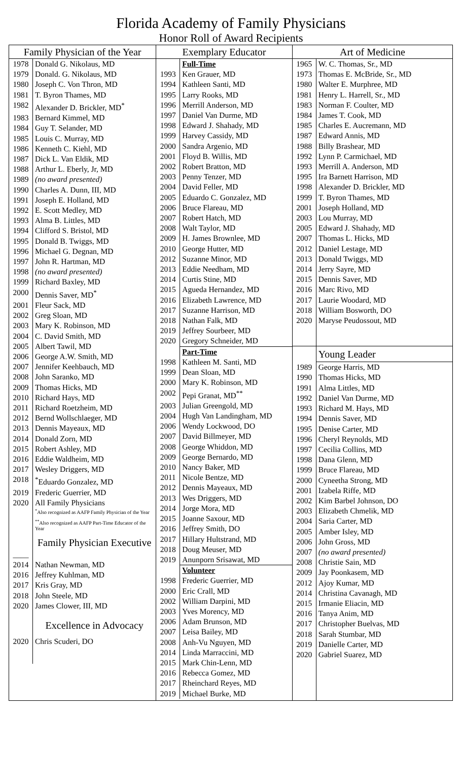Florida Academy of Family Physicians
Honor Roll of Award Recipients
Family Physician of the Year
| 1978 | Donald G. Nikolaus, MD |
| 1979 | Donald. G. Nikolaus, MD |
| 1980 | Joseph C. Von Thron, MD |
| 1981 | T. Byron Thames, MD |
| 1982 | Alexander D. Brickler, MD<sup>*</sup> |
| 1983 | Bernard Kimmel, MD |
| 1984 | Guy T. Selander, MD |
| 1985 | Louis C. Murray, MD |
| 1986 | Kenneth C. Kiehl, MD |
| 1987 | Dick L. Van Eldik, MD |
| 1988 | Arthur L. Eberly, Jr, MD |
| 1989 | (no award presented) |
| 1990 | Charles A. Dunn, III, MD |
| 1991 | Joseph E. Holland, MD |
| 1992 | E. Scott Medley, MD |
| 1993 | Alma B. Littles, MD |
| 1994 | Clifford S. Bristol, MD |
| 1995 | Donald B. Twiggs, MD |
| 1996 | Michael G. Degnan, MD |
| 1997 | John R. Hartman, MD |
| 1998 | (no award presented) |
| 1999 | Richard Baxley, MD |
| 2000 | Dennis Saver, MD<sup>*</sup> |
| 2001 | Fleur Sack, MD |
| 2002 | Greg Sloan, MD |
| 2003 | Mary K. Robinson, MD |
| 2004 | C. David Smith, MD |
| 2005 | Albert Tawil, MD |
| 2006 | George A.W. Smith, MD |
| 2007 | Jennifer Keehbauch, MD |
| 2008 | John Saranko, MD |
| 2009 | Thomas Hicks, MD |
| 2010 | Richard Hays, MD |
| 2011 | Richard Roetzheim, MD |
| 2012 | Bernd Wollschlaeger, MD |
| 2013 | Dennis Mayeaux, MD |
| 2014 | Donald Zorn, MD |
| 2015 | Robert Ashley, MD |
| 2016 | Eddie Waldheim, MD |
| 2017 | Wesley Driggers, MD |
| 2018 | <sup>*</sup> Eduardo Gonzalez, MD |
| 2019 | Frederic Guerrier, MD |
| 2020 | All Family Physicians <sup>*</sup> Also recognized as AAFP Family Physician of the Year <sup>**</sup> Also recognized as AAFP Part-Time Educator of the Year Family Physician Executive |
| ____ | |
| 2014 | Nathan Newman, MD |
| 2016 | Jeffrey Kuhlman, MD |
| 2017 | Kris Gray, MD |
| 2018 | John Steele, MD |
| 2020 | James Clower, III, MD Excellence in Advocacy |
| 2020 | Chris Scuderi, DO |
Exemplary Educator
| | Full-Time |
| 1993 | Ken Grauer, MD |
| 1994 | Kathleen Santi, MD |
| 1995 | Larry Rooks, MD |
| 1996 | Merrill Anderson, MD |
| 1997 | Daniel Van Durme, MD |
| 1998 | Edward J. Shahady, MD |
| 1999 | Harvey Cassidy, MD |
| 2000 | Sandra Argenio, MD |
| 2001 | Floyd B. Willis, MD |
| 2002 | Robert Bratton, MD |
| 2003 | Penny Tenzer, MD |
| 2004 | David Feller, MD |
| 2005 | Eduardo C. Gonzalez, MD |
| 2006 | Bruce Flareau, MD |
| 2007 | Robert Hatch, MD |
| 2008 | Walt Taylor, MD |
| 2009 | H. James Brownlee, MD |
| 2010 | George Hutter, MD |
| 2012 | Suzanne Minor, MD |
| 2013 | Eddie Needham, MD |
| 2014 | Curtis Stine, MD |
| 2015 | Agueda Hernandez, MD |
| 2016 | Elizabeth Lawrence, MD |
| 2017 | Suzanne Harrison, MD |
| 2018 | Nathan Falk, MD |
| 2019 | Jeffrey Sourbeer, MD |
| 2020 | Gregory Schneider, MD |
| | Part-Time |
| 1998 | Kathleen M. Santi, MD |
| 1999 | Dean Sloan, MD |
| 2000 | Mary K. Robinson, MD |
| 2002 | Pepi Granat, MD<sup>**</sup> |
| 2003 | Julian Greengold, MD |
| 2004 | Hugh Van Landingham, MD |
| 2006 | Wendy Lockwood, DO |
| 2007 | David Billmeyer, MD |
| 2008 | George Whiddon, MD |
| 2009 | George Bernardo, MD |
| 2010 | Nancy Baker, MD |
| 2011 | Nicole Bentze, MD |
| 2012 | Dennis Mayeaux, MD |
| 2013 | Wes Driggers, MD |
| 2014 | Jorge Mora, MD |
| 2015 | Joanne Saxour, MD |
| 2016 | Jeffrey Smith, DO |
| 2017 | Hillary Hultstrand, MD |
| 2018 | Doug Meuser, MD |
| 2019 | Anunporn Srisawat, MD |
| | Volunteer |
| 1998 | Frederic Guerrier, MD |
| 2000 | Eric Crall, MD |
| 2002 | William Darpini, MD |
| 2003 | Yves Morency, MD |
| 2006 | Adam Brunson, MD |
| 2007 | Leisa Bailey, MD |
| 2008 | Anh-Vu Nguyen, MD |
| 2014 | Linda Marraccini, MD |
| 2015 | Mark Chin-Lenn, MD |
| 2016 | Rebecca Gomez, MD |
| 2017 | Rheinchard Reyes, MD |
| 2019 | Michael Burke, MD |
Art of Medicine
| 1965 | W. C. Thomas, Sr., MD |
| 1973 | Thomas E. McBride, Sr., MD |
| 1980 | Walter E. Murphree, MD |
| 1981 | Henry L. Harrell, Sr., MD |
| 1983 | Norman F. Coulter, MD |
| 1984 | James T. Cook, MD |
| 1985 | Charles E. Aucremann, MD |
| 1987 | Edward Annis, MD |
| 1988 | Billy Brashear, MD |
| 1992 | Lynn P. Carmichael, MD |
| 1993 | Merrill A. Anderson, MD |
| 1995 | Ira Barnett Harrison, MD |
| 1998 | Alexander D. Brickler, MD |
| 1999 | T. Byron Thames, MD |
| 2001 | Joseph Holland, MD |
| 2003 | Lou Murray, MD |
| 2005 | Edward J. Shahady, MD |
| 2007 | Thomas L. Hicks, MD |
| 2012 | Daniel Lestage, MD |
| 2013 | Donald Twiggs, MD |
| 2014 | Jerry Sayre, MD |
| 2015 | Dennis Saver, MD |
| 2016 | Marc Rivo, MD |
| 2017 | Laurie Woodard, MD |
| 2018 | William Bosworth, DO |
| 2020 | Maryse Peudossout, MD |
| | Young Leader |
| 1989 | George Harris, MD |
| 1990 | Thomas Hicks, MD |
| 1991 | Alma Littles, MD |
| 1992 | Daniel Van Durme, MD |
| 1993 | Richard M. Hays, MD |
| 1994 | Dennis Saver, MD |
| 1995 | Denise Carter, MD |
| 1996 | Cheryl Reynolds, MD |
| 1997 | Cecilia Collins, MD |
| 1998 | Dana Glenn, MD |
| 1999 | Bruce Flareau, MD |
| 2000 | Cyneetha Strong, MD |
| 2001 | Izabela Riffe, MD |
| 2002 | Kim Barbel Johnson, DO |
| 2003 | Elizabeth Chmelik, MD |
| 2004 | Saria Carter, MD |
| 2005 | Amber Isley, MD |
| 2006 | John Gross, MD |
| 2007 | (no award presented) |
| 2008 | Christie Sain, MD |
| 2009 | Jay Poonkasem, MD |
| 2012 | Ajoy Kumar, MD |
| 2014 | Christina Cavanagh, MD |
| 2015 | Irmanie Eliacin, MD |
| 2016 | Tanya Anim, MD |
| 2017 | Christopher Buelvas, MD |
| 2018 | Sarah Stumbar, MD |
| 2019 | Danielle Carter, MD |
| 2020 | Gabriel Suarez, MD |